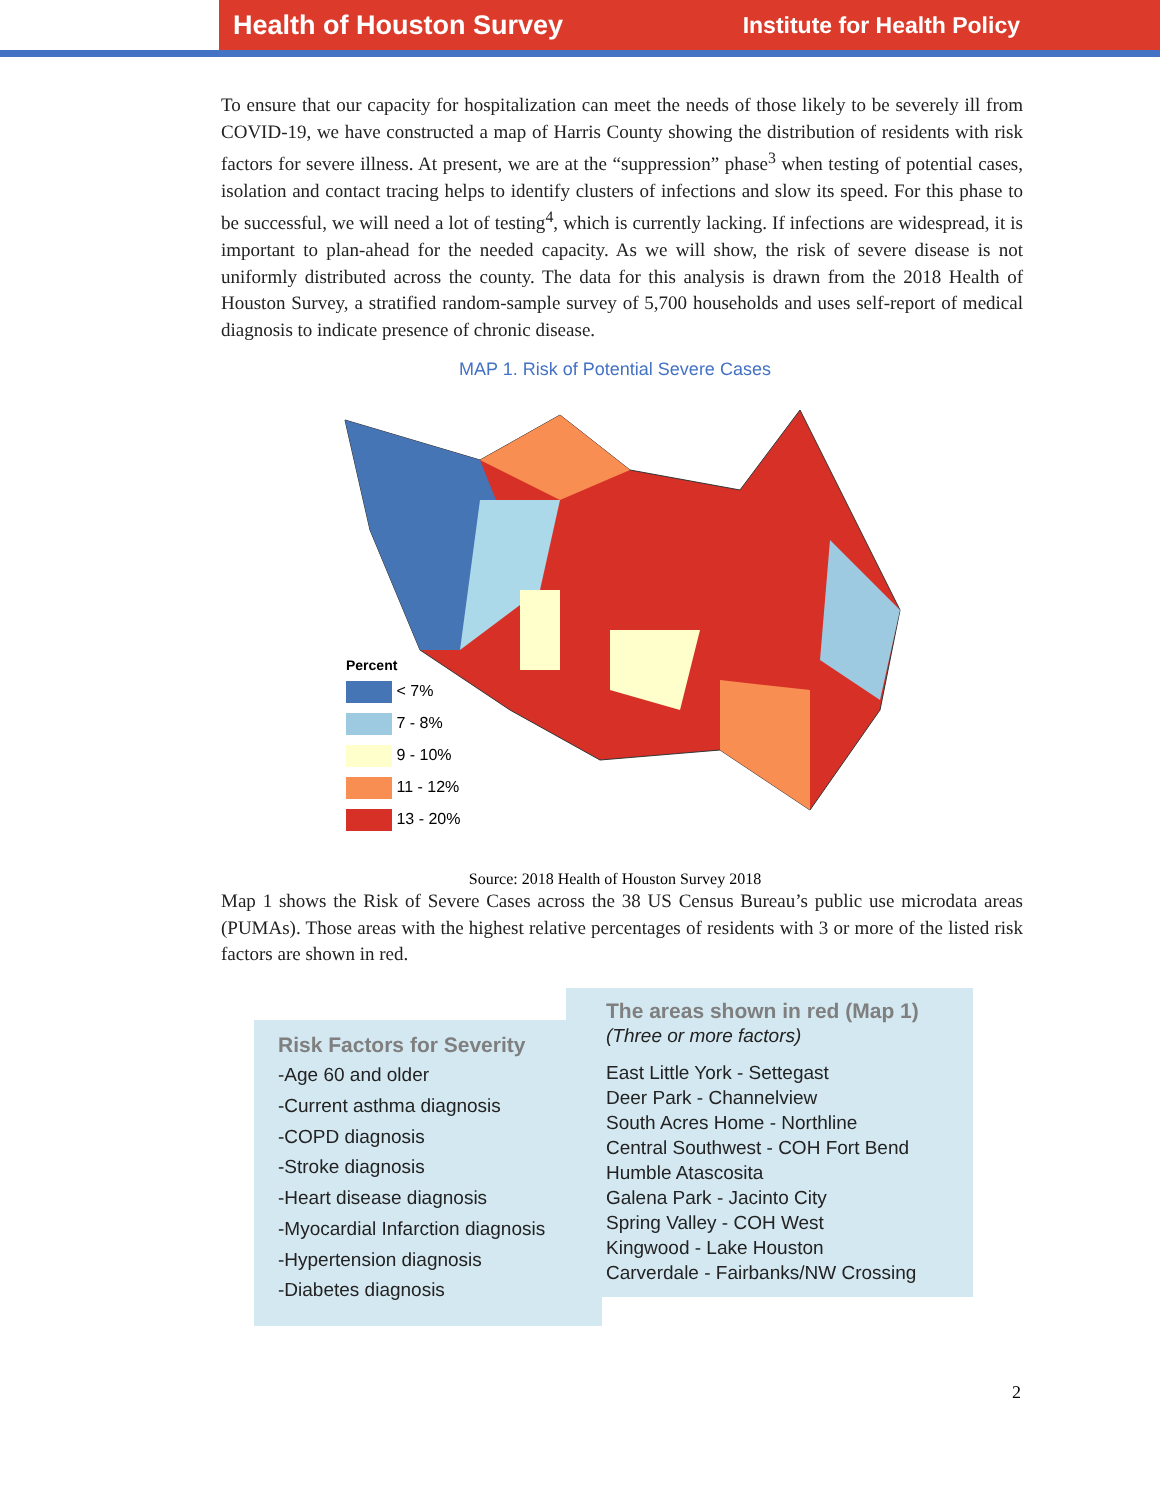Health of Houston Survey Institute for Health Policy
To ensure that our capacity for hospitalization can meet the needs of those likely to be severely ill from COVID-19, we have constructed a map of Harris County showing the distribution of residents with risk factors for severe illness. At present, we are at the “suppression” phase<sup>3</sup> when testing of potential cases, isolation and contact tracing helps to identify clusters of infections and slow its speed. For this phase to be successful, we will need a lot of testing<sup>4</sup>, which is currently lacking. If infections are widespread, it is important to plan-ahead for the needed capacity. As we will show, the risk of severe disease is not uniformly distributed across the county. The data for this analysis is drawn from the 2018 Health of Houston Survey, a stratified random-sample survey of 5,700 households and uses self-report of medical diagnosis to indicate presence of chronic disease.
MAP 1. Risk of Potential Severe Cases
Percent
< 7%
7 - 8%
9 - 10%
11 - 12%
13 - 20%
Source: 2018 Health of Houston Survey 2018
Map 1 shows the Risk of Severe Cases across the 38 US Census Bureau’s public use microdata areas (PUMAs). Those areas with the highest relative percentages of residents with 3 or more of the listed risk factors are shown in red.
Risk Factors for Severity
-Age 60 and older
-Current asthma diagnosis
-COPD diagnosis
-Stroke diagnosis
-Heart disease diagnosis
-Myocardial Infarction diagnosis
-Hypertension diagnosis
-Diabetes diagnosis
The areas shown in red (Map 1)
(Three or more factors)
East Little York - Settegast
Deer Park - Channelview
South Acres Home - Northline
Central Southwest - COH Fort Bend
Humble Atascosita
Galena Park - Jacinto City
Spring Valley - COH West
Kingwood - Lake Houston
Carverdale - Fairbanks/NW Crossing
2